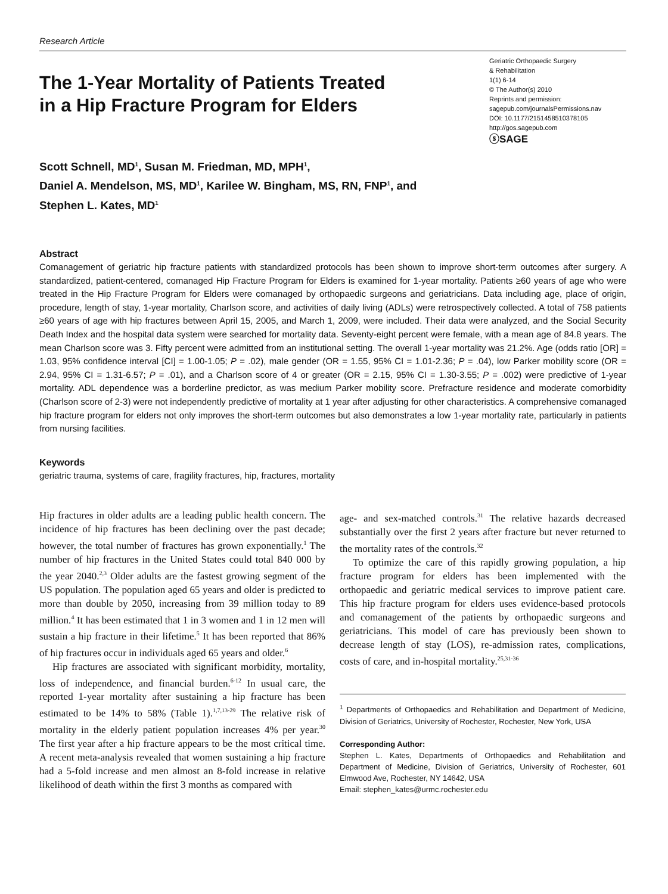Research Article
The 1-Year Mortality of Patients Treated
in a Hip Fracture Program for Elders
Geriatric Orthopaedic Surgery
& Rehabilitation
1(1) 6-14
© The Author(s) 2010
Reprints and permission:
sagepub.com/journalsPermissions.nav
DOI: 10.1177/2151458510378105
http://gos.sagepub.com
ⓢSAGE
Scott Schnell, MD<sup>1</sup>, Susan M. Friedman, MD, MPH<sup>1</sup>,
Daniel A. Mendelson, MS, MD<sup>1</sup>, Karilee W. Bingham, MS, RN, FNP<sup>1</sup>, and
Stephen L. Kates, MD<sup>1</sup>
Abstract
Comanagement of geriatric hip fracture patients with standardized protocols has been shown to improve short-term outcomes after surgery. A standardized, patient-centered, comanaged Hip Fracture Program for Elders is examined for 1-year mortality. Patients ≥60 years of age who were treated in the Hip Fracture Program for Elders were comanaged by orthopaedic surgeons and geriatricians. Data including age, place of origin, procedure, length of stay, 1-year mortality, Charlson score, and activities of daily living (ADLs) were retrospectively collected. A total of 758 patients ≥60 years of age with hip fractures between April 15, 2005, and March 1, 2009, were included. Their data were analyzed, and the Social Security Death Index and the hospital data system were searched for mortality data. Seventy-eight percent were female, with a mean age of 84.8 years. The mean Charlson score was 3. Fifty percent were admitted from an institutional setting. The overall 1-year mortality was 21.2%. Age (odds ratio [OR] = 1.03, 95% confidence interval [CI] = 1.00-1.05; P = .02), male gender (OR = 1.55, 95% CI = 1.01-2.36; P = .04), low Parker mobility score (OR = 2.94, 95% CI = 1.31-6.57; P = .01), and a Charlson score of 4 or greater (OR = 2.15, 95% CI = 1.30-3.55; P = .002) were predictive of 1-year mortality. ADL dependence was a borderline predictor, as was medium Parker mobility score. Prefracture residence and moderate comorbidity (Charlson score of 2-3) were not independently predictive of mortality at 1 year after adjusting for other characteristics. A comprehensive comanaged hip fracture program for elders not only improves the short-term outcomes but also demonstrates a low 1-year mortality rate, particularly in patients from nursing facilities.
Keywords
geriatric trauma, systems of care, fragility fractures, hip, fractures, mortality
Hip fractures in older adults are a leading public health concern. The incidence of hip fractures has been declining over the past decade; however, the total number of fractures has grown exponentially.<sup>1</sup> The number of hip fractures in the United States could total 840 000 by the year 2040.<sup>2,3</sup> Older adults are the fastest growing segment of the US population. The population aged 65 years and older is predicted to more than double by 2050, increasing from 39 million today to 89 million.<sup>4</sup> It has been estimated that 1 in 3 women and 1 in 12 men will sustain a hip fracture in their lifetime.<sup>5</sup> It has been reported that 86% of hip fractures occur in individuals aged 65 years and older.<sup>6</sup>
Hip fractures are associated with significant morbidity, mortality, loss of independence, and financial burden.<sup>6-12</sup> In usual care, the reported 1-year mortality after sustaining a hip fracture has been estimated to be 14% to 58% (Table 1).<sup>1,7,13-29</sup> The relative risk of mortality in the elderly patient population increases 4% per year.<sup>30</sup> The first year after a hip fracture appears to be the most critical time. A recent meta-analysis revealed that women sustaining a hip fracture had a 5-fold increase and men almost an 8-fold increase in relative likelihood of death within the first 3 months as compared with
age- and sex-matched controls.<sup>31</sup> The relative hazards decreased substantially over the first 2 years after fracture but never returned to the mortality rates of the controls.<sup>32</sup>
To optimize the care of this rapidly growing population, a hip fracture program for elders has been implemented with the orthopaedic and geriatric medical services to improve patient care. This hip fracture program for elders uses evidence-based protocols and comanagement of the patients by orthopaedic surgeons and geriatricians. This model of care has previously been shown to decrease length of stay (LOS), re-admission rates, complications, costs of care, and in-hospital mortality.<sup>25,31-36</sup>
<sup>1</sup> Departments of Orthopaedics and Rehabilitation and Department of Medicine, Division of Geriatrics, University of Rochester, Rochester, New York, USA
Corresponding Author:
Stephen L. Kates, Departments of Orthopaedics and Rehabilitation and Department of Medicine, Division of Geriatrics, University of Rochester, 601 Elmwood Ave, Rochester, NY 14642, USA
Email: stephen_kates@urmc.rochester.edu